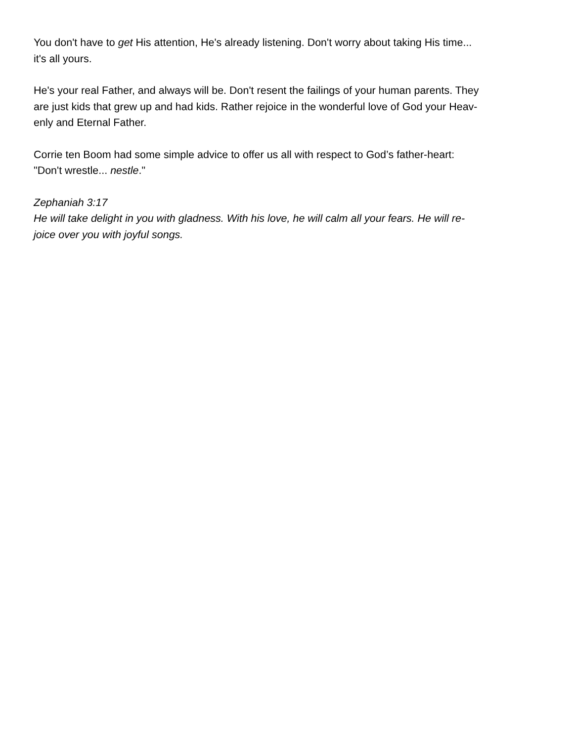You don't have to get His attention, He's already listening. Don't worry about taking His time...
it's all yours.
He's your real Father, and always will be. Don't resent the failings of your human parents. They
are just kids that grew up and had kids. Rather rejoice in the wonderful love of God your Heav-
enly and Eternal Father.
Corrie ten Boom had some simple advice to offer us all with respect to God’s father-heart:
"Don't wrestle... nestle."
Zephaniah 3:17
He will take delight in you with gladness. With his love, he will calm all your fears. He will re-
joice over you with joyful songs.